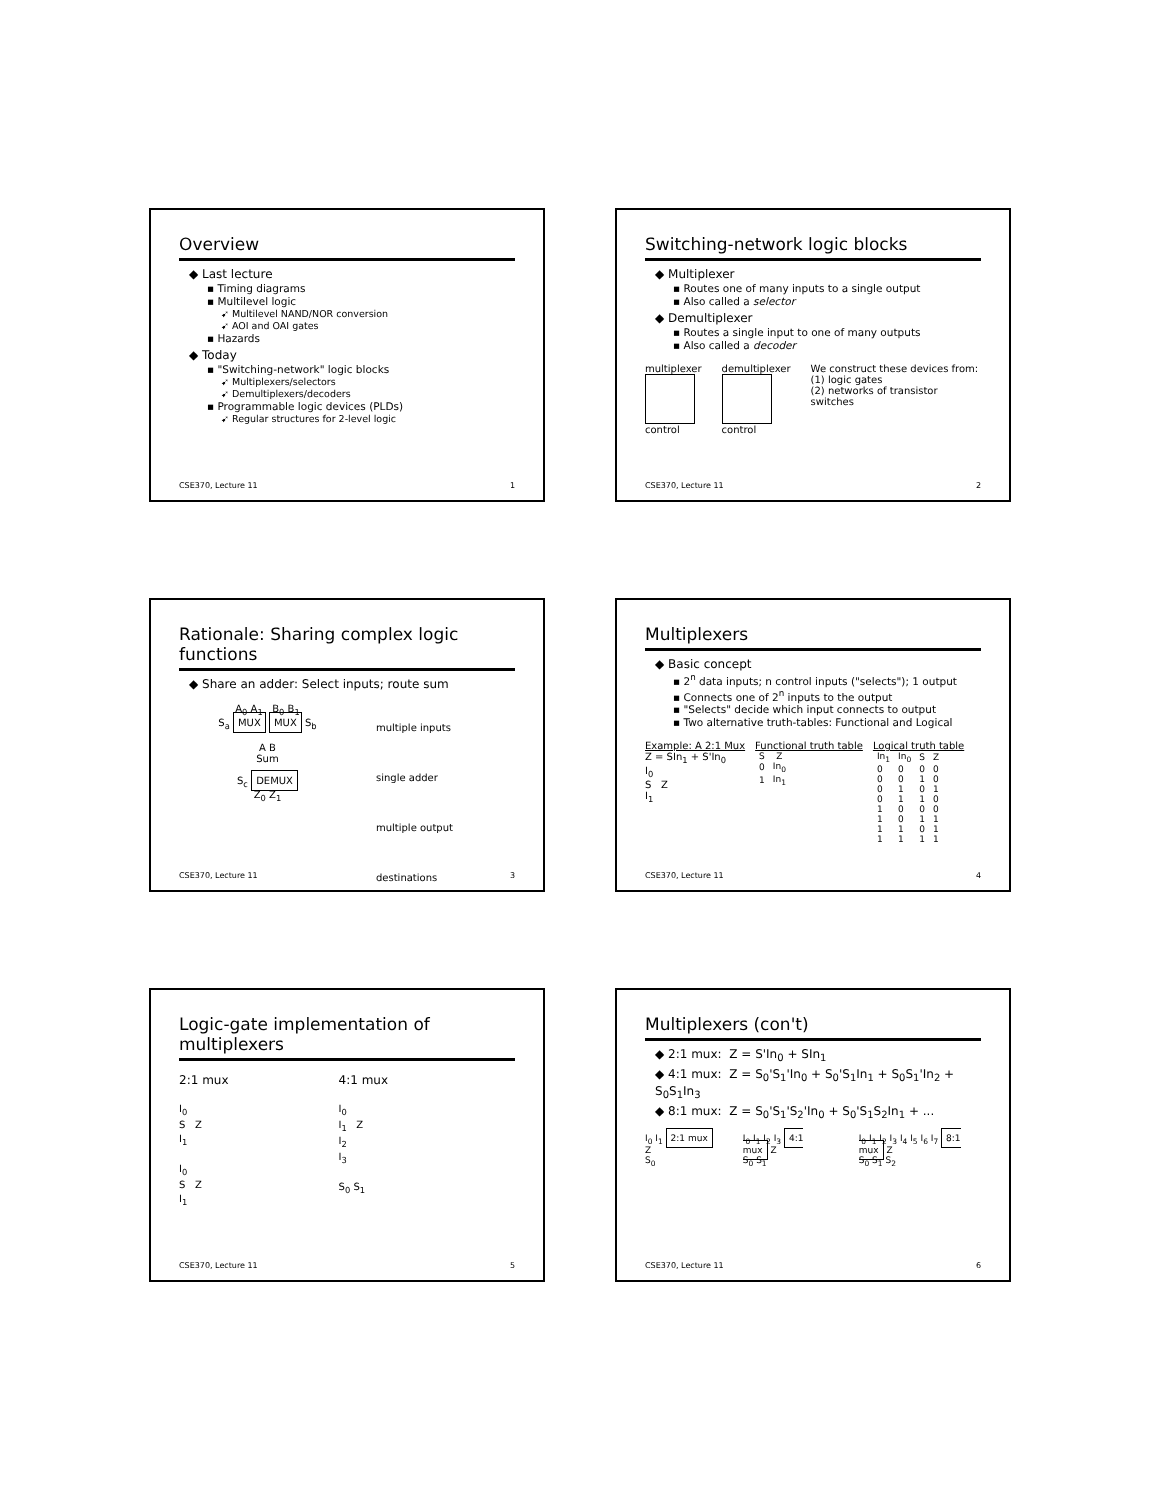Overview
◆ Last lecture
▪ Timing diagrams
▪ Multilevel logic
➹ Multilevel NAND/NOR conversion
➹ AOI and OAI gates
▪ Hazards
◆ Today
▪ "Switching-network" logic blocks
➹ Multiplexers/selectors
➹ Demultiplexers/decoders
▪ Programmable logic devices (PLDs)
➹ Regular structures for 2-level logic
CSE370, Lecture 11 1
Switching-network logic blocks
◆ Multiplexer
▪ Routes one of many inputs to a single output
▪ Also called a selector
◆ Demultiplexer
▪ Routes a single input to one of many outputs
▪ Also called a decoder
multiplexer
control
demultiplexer
control
We construct these devices from:
(1) logic gates
(2) networks of transistor switches
CSE370, Lecture 11 2
Rationale: Sharing complex logic functions
◆ Share an adder: Select inputs; route sum
A<sub>0</sub> A<sub>1</sub> B<sub>0</sub> B<sub>1</sub>
S<sub>a</sub> MUX MUX S<sub>b</sub>
A B
Sum
S<sub>c</sub> DEMUX
Z<sub>0</sub> Z<sub>1</sub>
multiple inputs
single adder
multiple output destinations
CSE370, Lecture 11 3
Multiplexers
◆ Basic concept
▪ 2<sup>n</sup> data inputs; n control inputs ("selects"); 1 output
▪ Connects one of 2<sup>n</sup> inputs to the output
▪ "Selects" decide which input connects to output
▪ Two alternative truth-tables: Functional and Logical
Example: A 2:1 Mux
Z = SIn<sub>1</sub> + S'In<sub>0</sub>
I<sub>0</sub>
S Z
I<sub>1</sub>
Functional truth table
| S | Z |
| --- | --- |
| 0 | In<sub>0</sub> |
| 1 | In<sub>1</sub> |
Logical truth table
| In<sub>1</sub> | In<sub>0</sub> | S | Z |
| --- | --- | --- | --- |
| 0 | 0 | 0 | 0 |
| 0 | 0 | 1 | 0 |
| 0 | 1 | 0 | 1 |
| 0 | 1 | 1 | 0 |
| 1 | 0 | 0 | 0 |
| 1 | 0 | 1 | 1 |
| 1 | 1 | 0 | 1 |
| 1 | 1 | 1 | 1 |
CSE370, Lecture 11 4
Logic-gate implementation of multiplexers
2:1 mux
I<sub>0</sub>
S Z
I<sub>1</sub>
I<sub>0</sub>
S Z
I<sub>1</sub>
4:1 mux
I<sub>0</sub>
I<sub>1</sub> Z
I<sub>2</sub>
I<sub>3</sub>
S<sub>0</sub> S<sub>1</sub>
CSE370, Lecture 11 5
Multiplexers (con't)
◆ 2:1 mux: Z = S'In<sub>0</sub> + SIn<sub>1</sub>
◆ 4:1 mux: Z = S<sub>0</sub>'S<sub>1</sub>'In<sub>0</sub> + S<sub>0</sub>'S<sub>1</sub>In<sub>1</sub> + S<sub>0</sub>S<sub>1</sub>'In<sub>2</sub> + S<sub>0</sub>S<sub>1</sub>In<sub>3</sub>
◆ 8:1 mux: Z = S<sub>0</sub>'S<sub>1</sub>'S<sub>2</sub>'In<sub>0</sub> + S<sub>0</sub>'S<sub>1</sub>S<sub>2</sub>In<sub>1</sub> + ...
I<sub>0</sub> I<sub>1</sub> 2:1 mux Z
S<sub>0</sub>
I<sub>0</sub> I<sub>1</sub> I<sub>2</sub> I<sub>3</sub> 4:1 mux Z
S<sub>0</sub> S<sub>1</sub>
I<sub>0</sub> I<sub>1</sub> I<sub>2</sub> I<sub>3</sub> I<sub>4</sub> I<sub>5</sub> I<sub>6</sub> I<sub>7</sub> 8:1 mux Z
S<sub>0</sub> S<sub>1</sub> S<sub>2</sub>
CSE370, Lecture 11 6